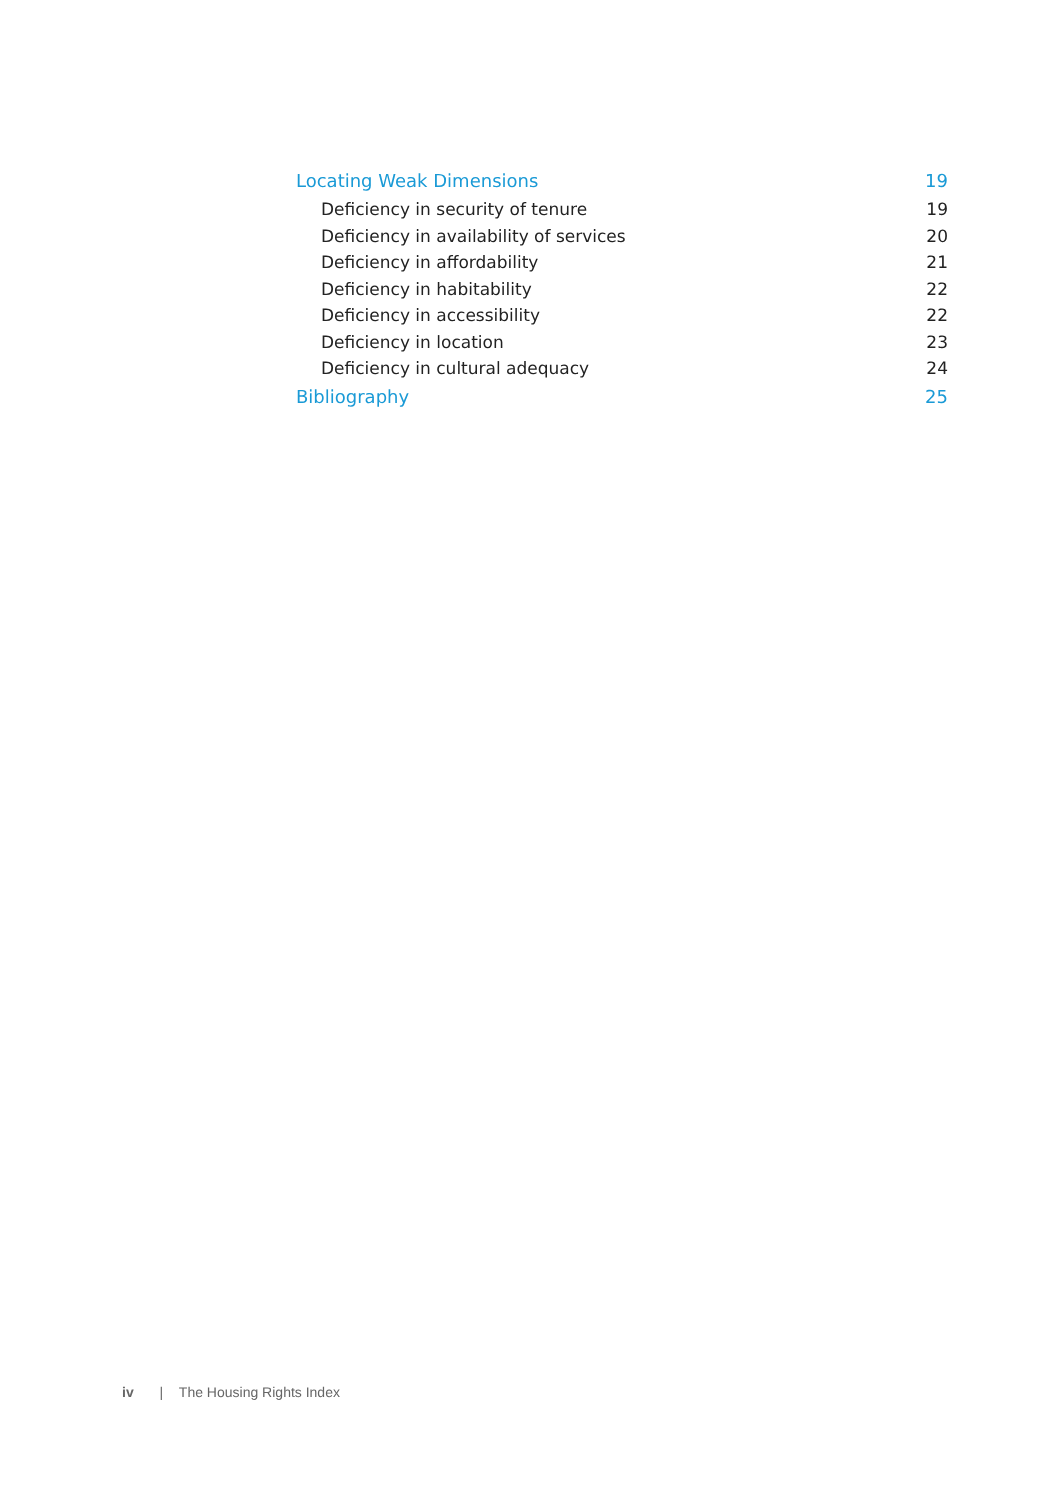Locating Weak Dimensions 19
Deficiency in security of tenure 19
Deficiency in availability of services 20
Deficiency in affordability 21
Deficiency in habitability 22
Deficiency in accessibility 22
Deficiency in location 23
Deficiency in cultural adequacy 24
Bibliography 25
iv | The Housing Rights Index